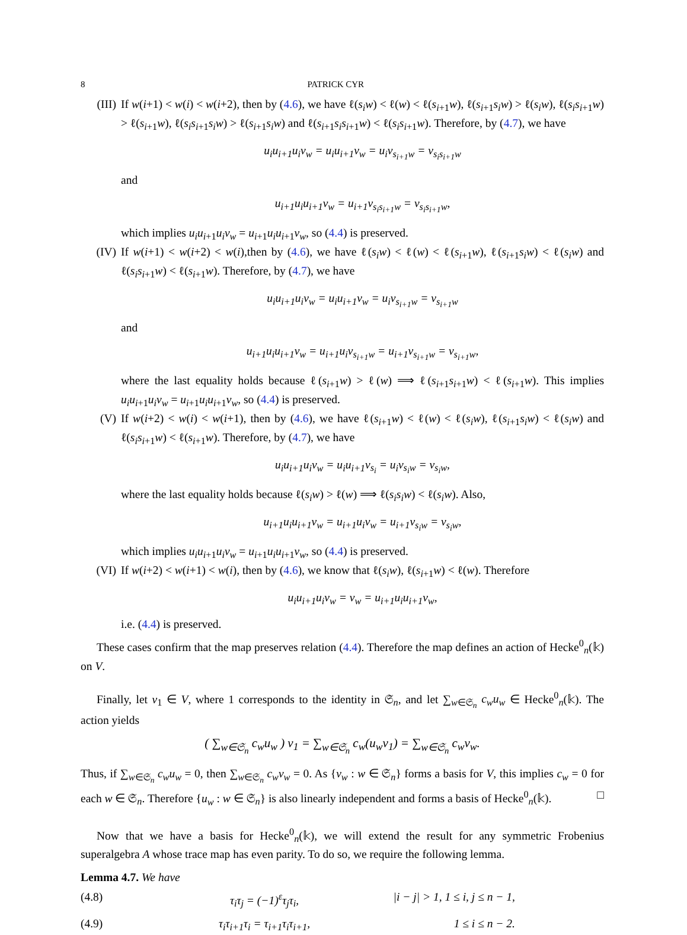8 PATRICK CYR
(III) If w(i+1) < w(i) < w(i+2), then by (4.6), we have ℓ(s<sub>i</sub>w) < ℓ(w) < ℓ(s<sub>i+1</sub>w), ℓ(s<sub>i+1</sub>s<sub>i</sub>w) > ℓ(s<sub>i</sub>w), ℓ(s<sub>i</sub>s<sub>i+1</sub>w) > ℓ(s<sub>i+1</sub>w), ℓ(s<sub>i</sub>s<sub>i+1</sub>s<sub>i</sub>w) > ℓ(s<sub>i+1</sub>s<sub>i</sub>w) and ℓ(s<sub>i+1</sub>s<sub>i</sub>s<sub>i+1</sub>w) < ℓ(s<sub>i</sub>s<sub>i+1</sub>w). Therefore, by (4.7), we have
u<sub>i</sub>u<sub>i+1</sub>u<sub>i</sub>v<sub>w</sub> = u<sub>i</sub>u<sub>i+1</sub>v<sub>w</sub> = u<sub>i</sub>v<sub>s<sub>i+1</sub>w</sub> = v<sub>s<sub>i</sub>s<sub>i+1</sub>w</sub>
and
u<sub>i+1</sub>u<sub>i</sub>u<sub>i+1</sub>v<sub>w</sub> = u<sub>i+1</sub>v<sub>s<sub>i</sub>s<sub>i+1</sub>w</sub> = v<sub>s<sub>i</sub>s<sub>i+1</sub>w</sub>,
which implies u<sub>i</sub>u<sub>i+1</sub>u<sub>i</sub>v<sub>w</sub> = u<sub>i+1</sub>u<sub>i</sub>u<sub>i+1</sub>v<sub>w</sub>, so (4.4) is preserved.
(IV) If w(i+1) < w(i+2) < w(i),then by (4.6), we have ℓ(s<sub>i</sub>w) < ℓ(w) < ℓ(s<sub>i+1</sub>w), ℓ(s<sub>i+1</sub>s<sub>i</sub>w) < ℓ(s<sub>i</sub>w) and ℓ(s<sub>i</sub>s<sub>i+1</sub>w) < ℓ(s<sub>i+1</sub>w). Therefore, by (4.7), we have
u<sub>i</sub>u<sub>i+1</sub>u<sub>i</sub>v<sub>w</sub> = u<sub>i</sub>u<sub>i+1</sub>v<sub>w</sub> = u<sub>i</sub>v<sub>s<sub>i+1</sub>w</sub> = v<sub>s<sub>i+1</sub>w</sub>
and
u<sub>i+1</sub>u<sub>i</sub>u<sub>i+1</sub>v<sub>w</sub> = u<sub>i+1</sub>u<sub>i</sub>v<sub>s<sub>i+1</sub>w</sub> = u<sub>i+1</sub>v<sub>s<sub>i+1</sub>w</sub> = v<sub>s<sub>i+1</sub>w</sub>,
where the last equality holds because ℓ(s<sub>i+1</sub>w) > ℓ(w) ⟹ ℓ(s<sub>i+1</sub>s<sub>i+1</sub>w) < ℓ(s<sub>i+1</sub>w). This implies u<sub>i</sub>u<sub>i+1</sub>u<sub>i</sub>v<sub>w</sub> = u<sub>i+1</sub>u<sub>i</sub>u<sub>i+1</sub>v<sub>w</sub>, so (4.4) is preserved.
(V) If w(i+2) < w(i) < w(i+1), then by (4.6), we have ℓ(s<sub>i+1</sub>w) < ℓ(w) < ℓ(s<sub>i</sub>w), ℓ(s<sub>i+1</sub>s<sub>i</sub>w) < ℓ(s<sub>i</sub>w) and ℓ(s<sub>i</sub>s<sub>i+1</sub>w) < ℓ(s<sub>i+1</sub>w). Therefore, by (4.7), we have
u<sub>i</sub>u<sub>i+1</sub>u<sub>i</sub>v<sub>w</sub> = u<sub>i</sub>u<sub>i+1</sub>v<sub>s<sub>i</sub></sub> = u<sub>i</sub>v<sub>s<sub>i</sub>w</sub> = v<sub>s<sub>i</sub>w</sub>,
where the last equality holds because ℓ(s<sub>i</sub>w) > ℓ(w) ⟹ ℓ(s<sub>i</sub>s<sub>i</sub>w) < ℓ(s<sub>i</sub>w). Also,
u<sub>i+1</sub>u<sub>i</sub>u<sub>i+1</sub>v<sub>w</sub> = u<sub>i+1</sub>u<sub>i</sub>v<sub>w</sub> = u<sub>i+1</sub>v<sub>s<sub>i</sub>w</sub> = v<sub>s<sub>i</sub>w</sub>,
which implies u<sub>i</sub>u<sub>i+1</sub>u<sub>i</sub>v<sub>w</sub> = u<sub>i+1</sub>u<sub>i</sub>u<sub>i+1</sub>v<sub>w</sub>, so (4.4) is preserved.
(VI) If w(i+2) < w(i+1) < w(i), then by (4.6), we know that ℓ(s<sub>i</sub>w), ℓ(s<sub>i+1</sub>w) < ℓ(w). Therefore
u<sub>i</sub>u<sub>i+1</sub>u<sub>i</sub>v<sub>w</sub> = v<sub>w</sub> = u<sub>i+1</sub>u<sub>i</sub>u<sub>i+1</sub>v<sub>w</sub>,
i.e. (4.4) is preserved.
These cases confirm that the map preserves relation (4.4). Therefore the map defines an action of Hecke<sup>0</sup><sub>n</sub>(𝕜) on V.
Finally, let v<sub>1</sub> ∈ V, where 1 corresponds to the identity in 𝔖<sub>n</sub>, and let ∑<sub>w∈𝔖<sub>n</sub></sub> c<sub>w</sub>u<sub>w</sub> ∈ Hecke<sup>0</sup><sub>n</sub>(𝕜). The action yields
( ∑<sub>w∈𝔖<sub>n</sub></sub> c<sub>w</sub>u<sub>w</sub> ) v<sub>1</sub> = ∑<sub>w∈𝔖<sub>n</sub></sub> c<sub>w</sub>(u<sub>w</sub>v<sub>1</sub>) = ∑<sub>w∈𝔖<sub>n</sub></sub> c<sub>w</sub>v<sub>w</sub>.
Thus, if ∑<sub>w∈𝔖<sub>n</sub></sub> c<sub>w</sub>u<sub>w</sub> = 0, then ∑<sub>w∈𝔖<sub>n</sub></sub> c<sub>w</sub>v<sub>w</sub> = 0. As {v<sub>w</sub> : w ∈ 𝔖<sub>n</sub>} forms a basis for V, this implies c<sub>w</sub> = 0 for each w ∈ 𝔖<sub>n</sub>. Therefore {u<sub>w</sub> : w ∈ 𝔖<sub>n</sub>} is also linearly independent and forms a basis of Hecke<sup>0</sup><sub>n</sub>(𝕜). □
Now that we have a basis for Hecke<sup>0</sup><sub>n</sub>(𝕜), we will extend the result for any symmetric Frobenius superalgebra A whose trace map has even parity. To do so, we require the following lemma.
Lemma 4.7. We have
(4.8) τ<sub>i</sub>τ<sub>j</sub> = (−1)<sup>ε</sup>τ<sub>j</sub>τ<sub>i</sub>, |i − j| > 1, 1 ≤ i, j ≤ n − 1,
(4.9) τ<sub>i</sub>τ<sub>i+1</sub>τ<sub>i</sub> = τ<sub>i+1</sub>τ<sub>i</sub>τ<sub>i+1</sub>, 1 ≤ i ≤ n − 2.